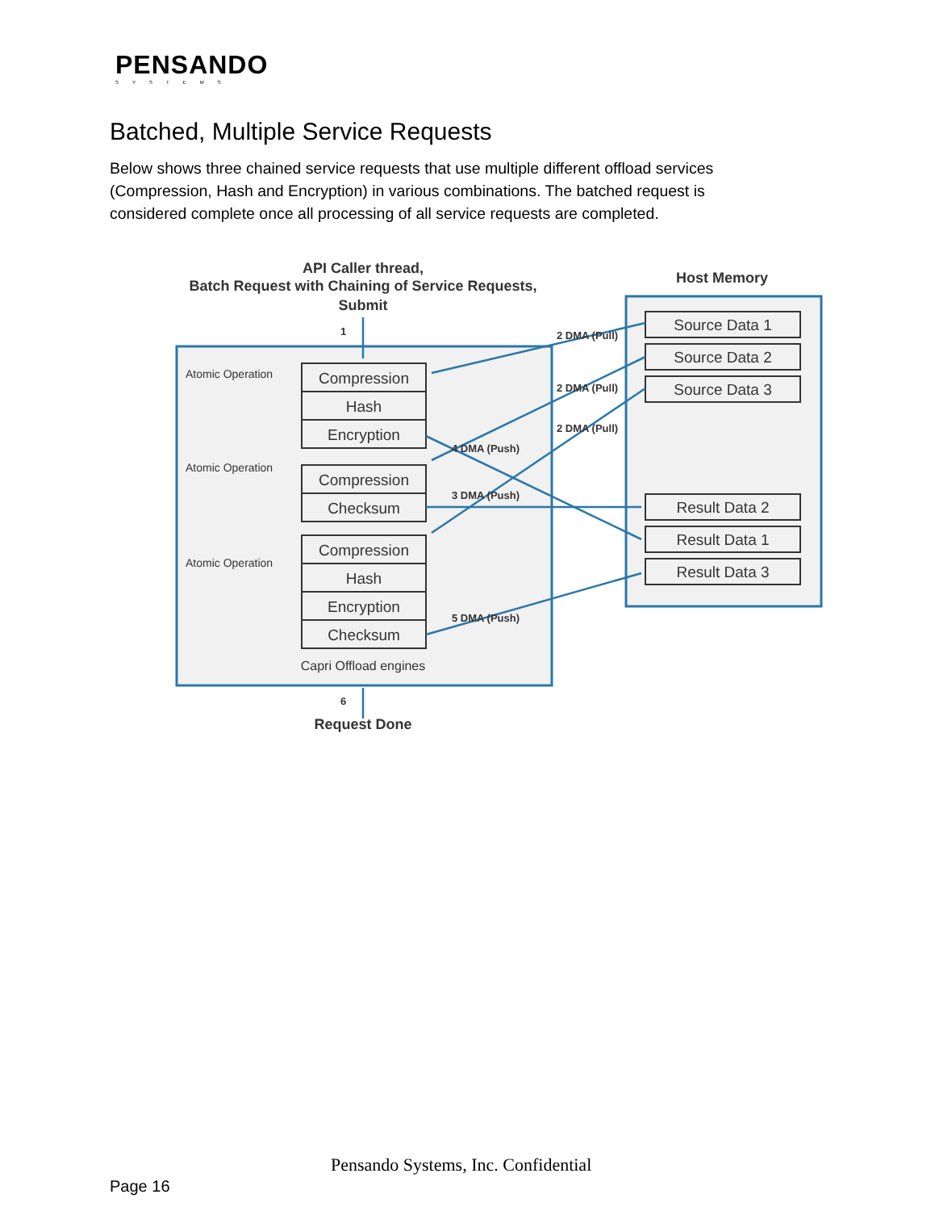PENSANDO
SYSTEMS
Batched, Multiple Service Requests
Below shows three chained service requests that use multiple different offload services (Compression, Hash and Encryption) in various combinations. The batched request is considered complete once all processing of all service requests are completed.
API Caller thread,
Batch Request with Chaining of Service Requests,
Submit
Host Memory
Request Done
Atomic Operation
Atomic Operation
Atomic Operation
Compression
Hash
Encryption
Compression
Checksum
Compression
Hash
Encryption
Checksum
Source Data 1
Source Data 2
Source Data 3
Result Data 2
Result Data 1
Result Data 3
Capri Offload engines
3 DMA (Push)
4 DMA (Push)
5 DMA (Push)
2 DMA (Pull)
2 DMA (Pull)
2 DMA (Pull)
1
6
Pensando Systems, Inc. Confidential
Page 16